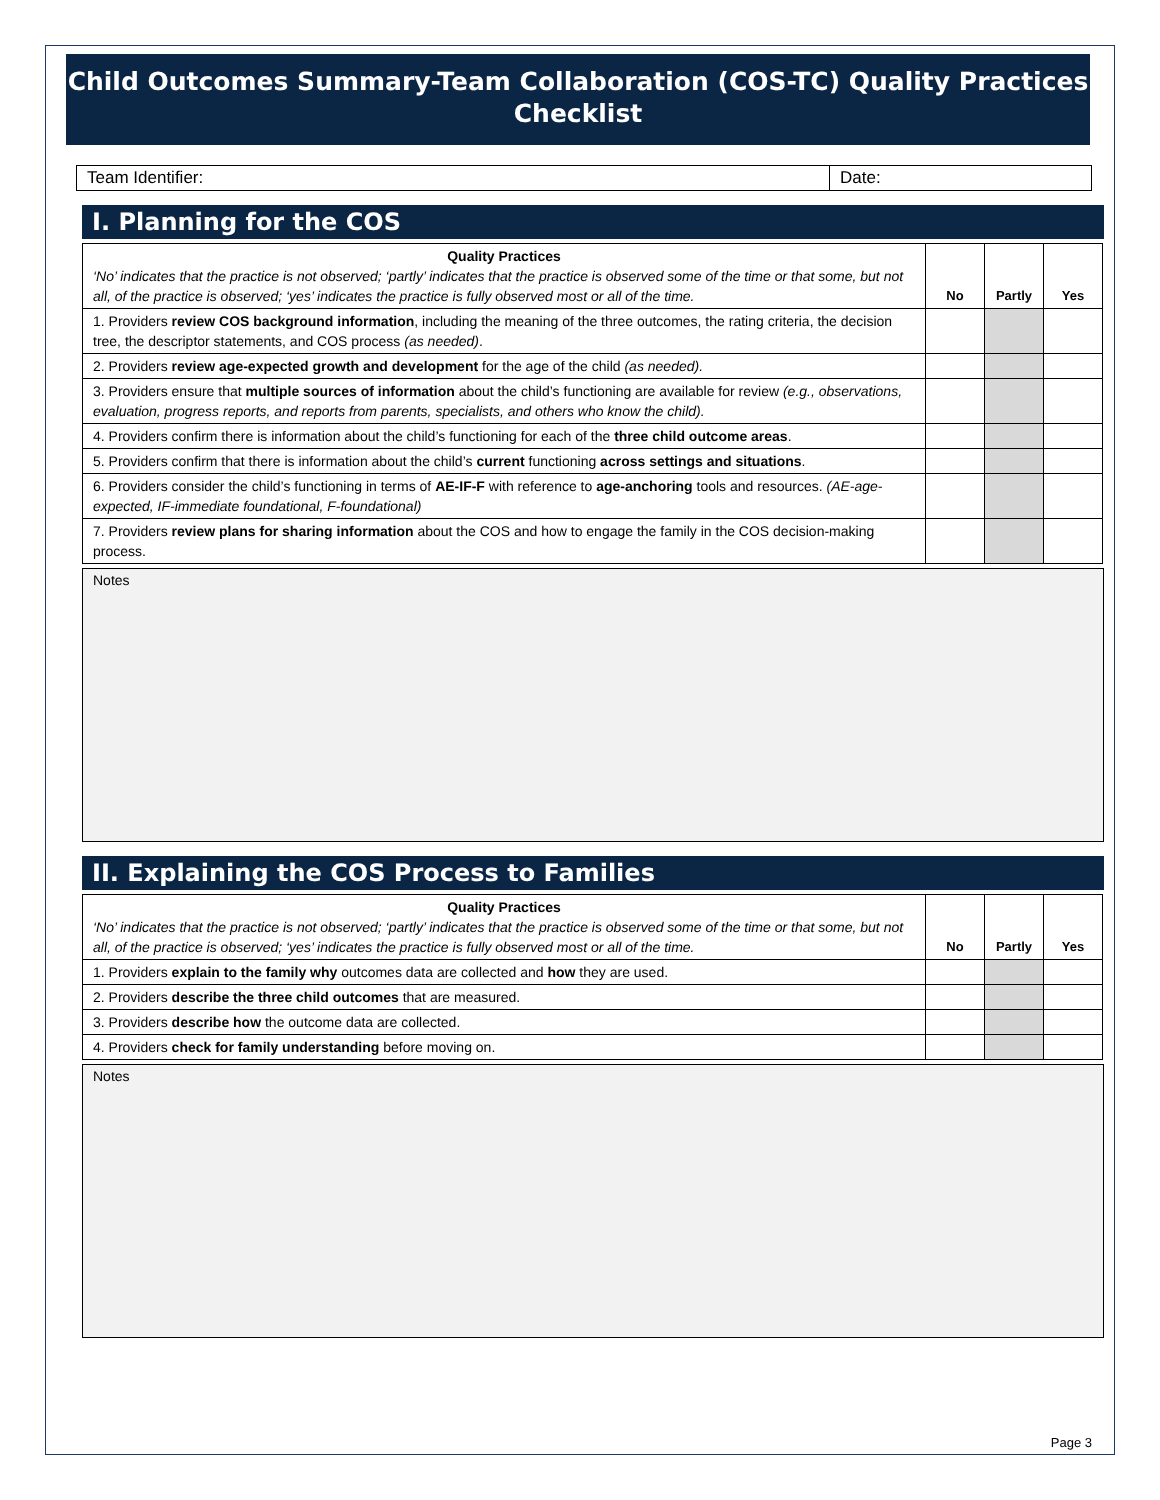Child Outcomes Summary-Team Collaboration (COS-TC) Quality Practices
Checklist
Team Identifier: Date:
I. Planning for the COS
| Quality Practices ‘No’ indicates that the practice is not observed; ‘partly’ indicates that the practice is observed some of the time or that some, but not all, of the practice is observed; ‘yes’ indicates the practice is fully observed most or all of the time. | No | Partly | Yes |
| 1. Providers review COS background information , including the meaning of the three outcomes, the rating criteria, the decision tree, the descriptor statements, and COS process (as needed) . | | | |
| 2. Providers review age-expected growth and development for the age of the child (as needed). | | | |
| 3. Providers ensure that multiple sources of information about the child’s functioning are available for review (e.g., observations, evaluation, progress reports, and reports from parents, specialists, and others who know the child). | | | |
| 4. Providers confirm there is information about the child’s functioning for each of the three child outcome areas . | | | |
| 5. Providers confirm that there is information about the child’s current functioning across settings and situations . | | | |
| 6. Providers consider the child’s functioning in terms of AE-IF-F with reference to age-anchoring tools and resources. (AE-age-expected, IF-immediate foundational, F-foundational) | | | |
| 7. Providers review plans for sharing information about the COS and how to engage the family in the COS decision-making process. | | | |
Notes
II. Explaining the COS Process to Families
| Quality Practices ‘No’ indicates that the practice is not observed; ‘partly’ indicates that the practice is observed some of the time or that some, but not all, of the practice is observed; ‘yes’ indicates the practice is fully observed most or all of the time. | No | Partly | Yes |
| 1. Providers explain to the family why outcomes data are collected and how they are used. | | | |
| 2. Providers describe the three child outcomes that are measured. | | | |
| 3. Providers describe how the outcome data are collected. | | | |
| 4. Providers check for family understanding before moving on. | | | |
Notes
Page 3